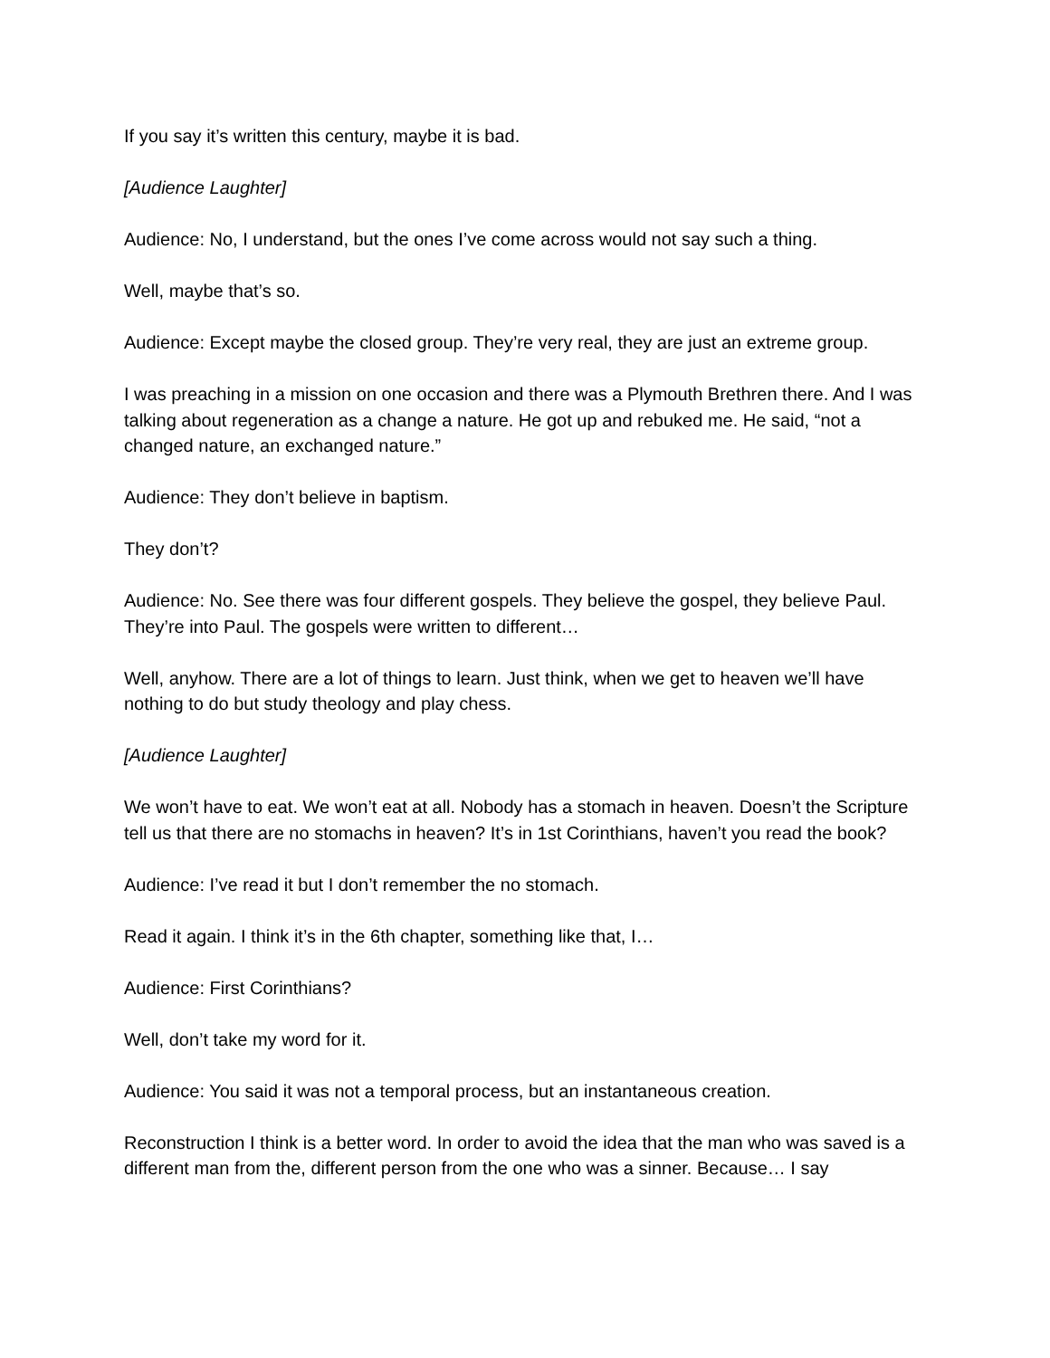If you say it’s written this century, maybe it is bad.
[Audience Laughter]
Audience: No, I understand, but the ones I’ve come across would not say such a thing.
Well, maybe that’s so.
Audience: Except maybe the closed group. They’re very real, they are just an extreme group.
I was preaching in a mission on one occasion and there was a Plymouth Brethren there. And I was talking about regeneration as a change a nature. He got up and rebuked me. He said, “not a changed nature, an exchanged nature.”
Audience: They don’t believe in baptism.
They don’t?
Audience: No. See there was four different gospels. They believe the gospel, they believe Paul. They’re into Paul. The gospels were written to different…
Well, anyhow. There are a lot of things to learn. Just think, when we get to heaven we’ll have nothing to do but study theology and play chess.
[Audience Laughter]
We won’t have to eat. We won’t eat at all. Nobody has a stomach in heaven. Doesn’t the Scripture tell us that there are no stomachs in heaven? It’s in 1st Corinthians, haven’t you read the book?
Audience: I’ve read it but I don’t remember the no stomach.
Read it again. I think it’s in the 6th chapter, something like that, I…
Audience: First Corinthians?
Well, don’t take my word for it.
Audience: You said it was not a temporal process, but an instantaneous creation.
Reconstruction I think is a better word. In order to avoid the idea that the man who was saved is a different man from the, different person from the one who was a sinner. Because… I say